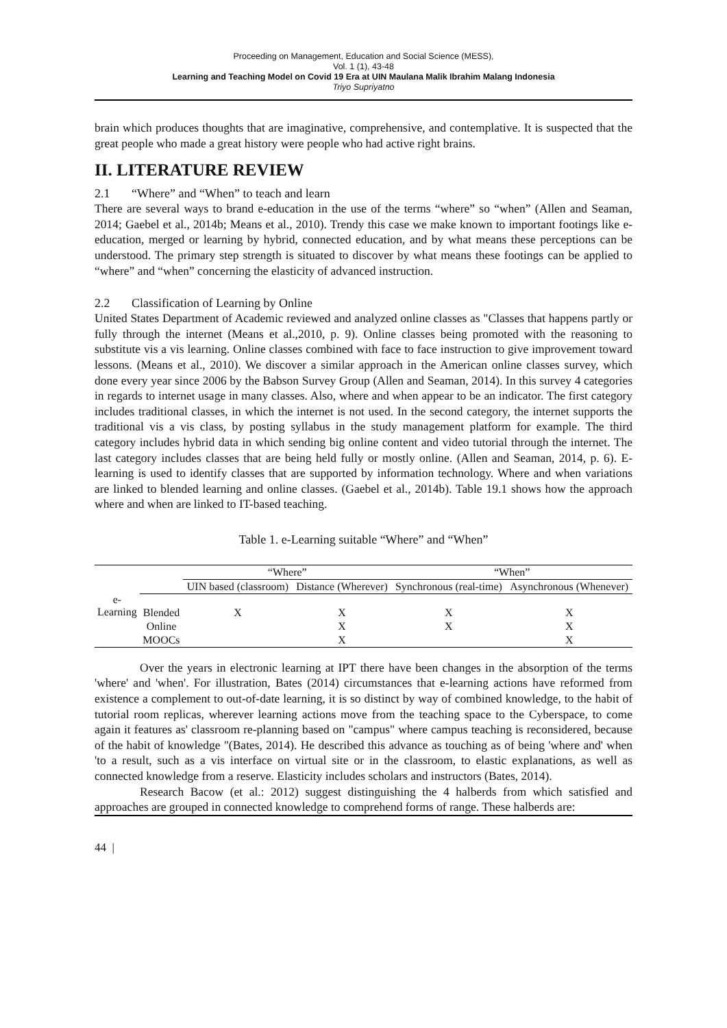Proceeding on Management, Education and Social Science (MESS),
Vol. 1 (1), 43-48
Learning and Teaching Model on Covid 19 Era at UIN Maulana Malik Ibrahim Malang Indonesia
Triyo Supriyatno
brain which produces thoughts that are imaginative, comprehensive, and contemplative. It is suspected that the great people who made a great history were people who had active right brains.
II. LITERATURE REVIEW
2.1 “Where” and “When” to teach and learn
There are several ways to brand e-education in the use of the terms “where” so “when” (Allen and Seaman, 2014; Gaebel et al., 2014b; Means et al., 2010). Trendy this case we make known to important footings like e-education, merged or learning by hybrid, connected education, and by what means these perceptions can be understood. The primary step strength is situated to discover by what means these footings can be applied to “where” and “when” concerning the elasticity of advanced instruction.
2.2 Classification of Learning by Online
United States Department of Academic reviewed and analyzed online classes as "Classes that happens partly or fully through the internet (Means et al.,2010, p. 9). Online classes being promoted with the reasoning to substitute vis a vis learning. Online classes combined with face to face instruction to give improvement toward lessons. (Means et al., 2010). We discover a similar approach in the American online classes survey, which done every year since 2006 by the Babson Survey Group (Allen and Seaman, 2014). In this survey 4 categories in regards to internet usage in many classes. Also, where and when appear to be an indicator. The first category includes traditional classes, in which the internet is not used. In the second category, the internet supports the traditional vis a vis class, by posting syllabus in the study management platform for example. The third category includes hybrid data in which sending big online content and video tutorial through the internet. The last category includes classes that are being held fully or mostly online. (Allen and Seaman, 2014, p. 6). E-learning is used to identify classes that are supported by information technology. Where and when variations are linked to blended learning and online classes. (Gaebel et al., 2014b). Table 19.1 shows how the approach where and when are linked to IT-based teaching.
Table 1. e-Learning suitable “Where” and “When”
| e-Learning | | “Where” | | “When” | |
| --- | --- | --- | --- | --- | --- |
| | | UIN based (classroom) | Distance (Wherever) | Synchronous (real-time) | Asynchronous (Whenever) |
| | Blended | X | X | X | X |
| | Online | | X | X | X |
| | MOOCs | | X | | X |
Over the years in electronic learning at IPT there have been changes in the absorption of the terms 'where' and 'when'. For illustration, Bates (2014) circumstances that e-learning actions have reformed from existence a complement to out-of-date learning, it is so distinct by way of combined knowledge, to the habit of tutorial room replicas, wherever learning actions move from the teaching space to the Cyberspace, to come again it features as' classroom re-planning based on "campus" where campus teaching is reconsidered, because of the habit of knowledge "(Bates, 2014). He described this advance as touching as of being 'where and' when 'to a result, such as a vis interface on virtual site or in the classroom, to elastic explanations, as well as connected knowledge from a reserve. Elasticity includes scholars and instructors (Bates, 2014).
Research Bacow (et al.: 2012) suggest distinguishing the 4 halberds from which satisfied and approaches are grouped in connected knowledge to comprehend forms of range. These halberds are:
44 |